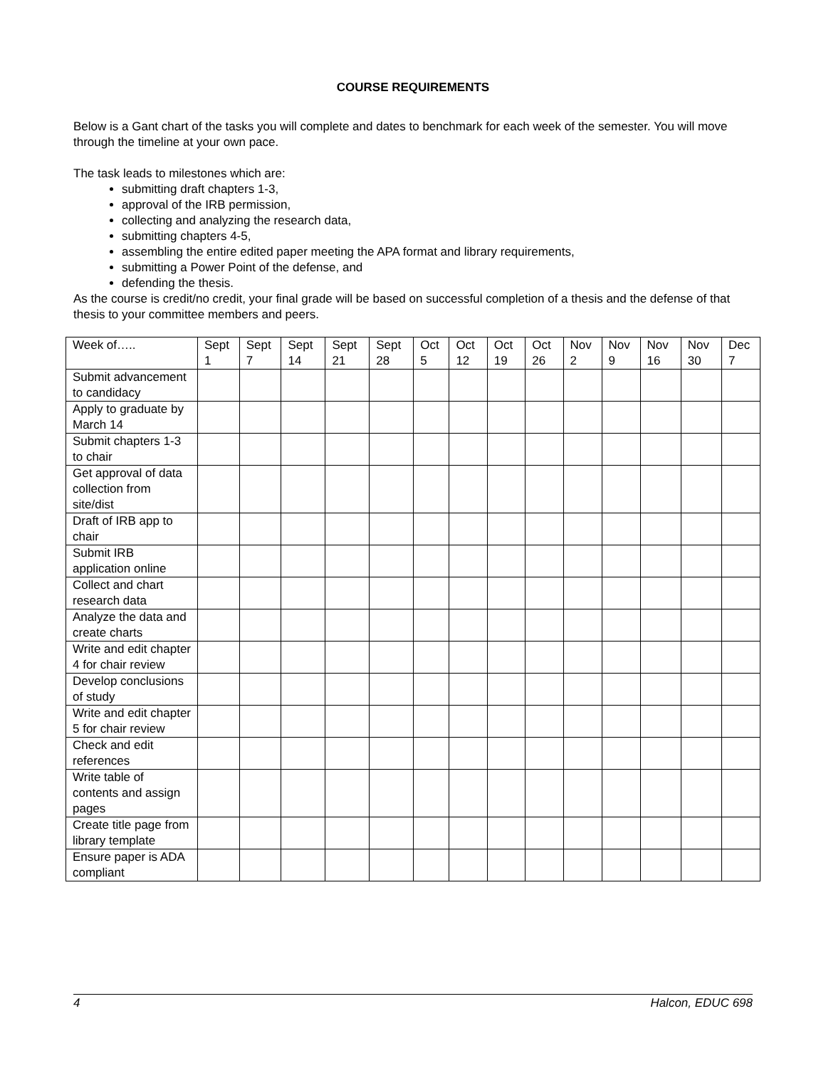COURSE REQUIREMENTS
Below is a Gant chart of the tasks you will complete and dates to benchmark for each week of the semester. You will move through the timeline at your own pace.
The task leads to milestones which are:
submitting draft chapters 1-3,
approval of the IRB permission,
collecting and analyzing the research data,
submitting chapters 4-5,
assembling the entire edited paper meeting the APA format and library requirements,
submitting a Power Point of the defense, and
defending the thesis.
As the course is credit/no credit, your final grade will be based on successful completion of a thesis and the defense of that thesis to your committee members and peers.
| Week of….. | Sept 1 | Sept 7 | Sept 14 | Sept 21 | Sept 28 | Oct 5 | Oct 12 | Oct 19 | Oct 26 | Nov 2 | Nov 9 | Nov 16 | Nov 30 | Dec 7 |
| --- | --- | --- | --- | --- | --- | --- | --- | --- | --- | --- | --- | --- | --- | --- |
| Submit advancement to candidacy | | | | | | | | | | | | | | |
| Apply to graduate by March 14 | | | | | | | | | | | | | | |
| Submit chapters 1-3 to chair | | | | | | | | | | | | | | |
| Get approval of data collection from site/dist | | | | | | | | | | | | | | |
| Draft of IRB app to chair | | | | | | | | | | | | | | |
| Submit IRB application online | | | | | | | | | | | | | | |
| Collect and chart research data | | | | | | | | | | | | | | |
| Analyze the data and create charts | | | | | | | | | | | | | | |
| Write and edit chapter 4 for chair review | | | | | | | | | | | | | | |
| Develop conclusions of study | | | | | | | | | | | | | | |
| Write and edit chapter 5 for chair review | | | | | | | | | | | | | | |
| Check and edit references | | | | | | | | | | | | | | |
| Write table of contents and assign pages | | | | | | | | | | | | | | |
| Create title page from library template | | | | | | | | | | | | | | |
| Ensure paper is ADA compliant | | | | | | | | | | | | | | |
4 Halcon, EDUC 698